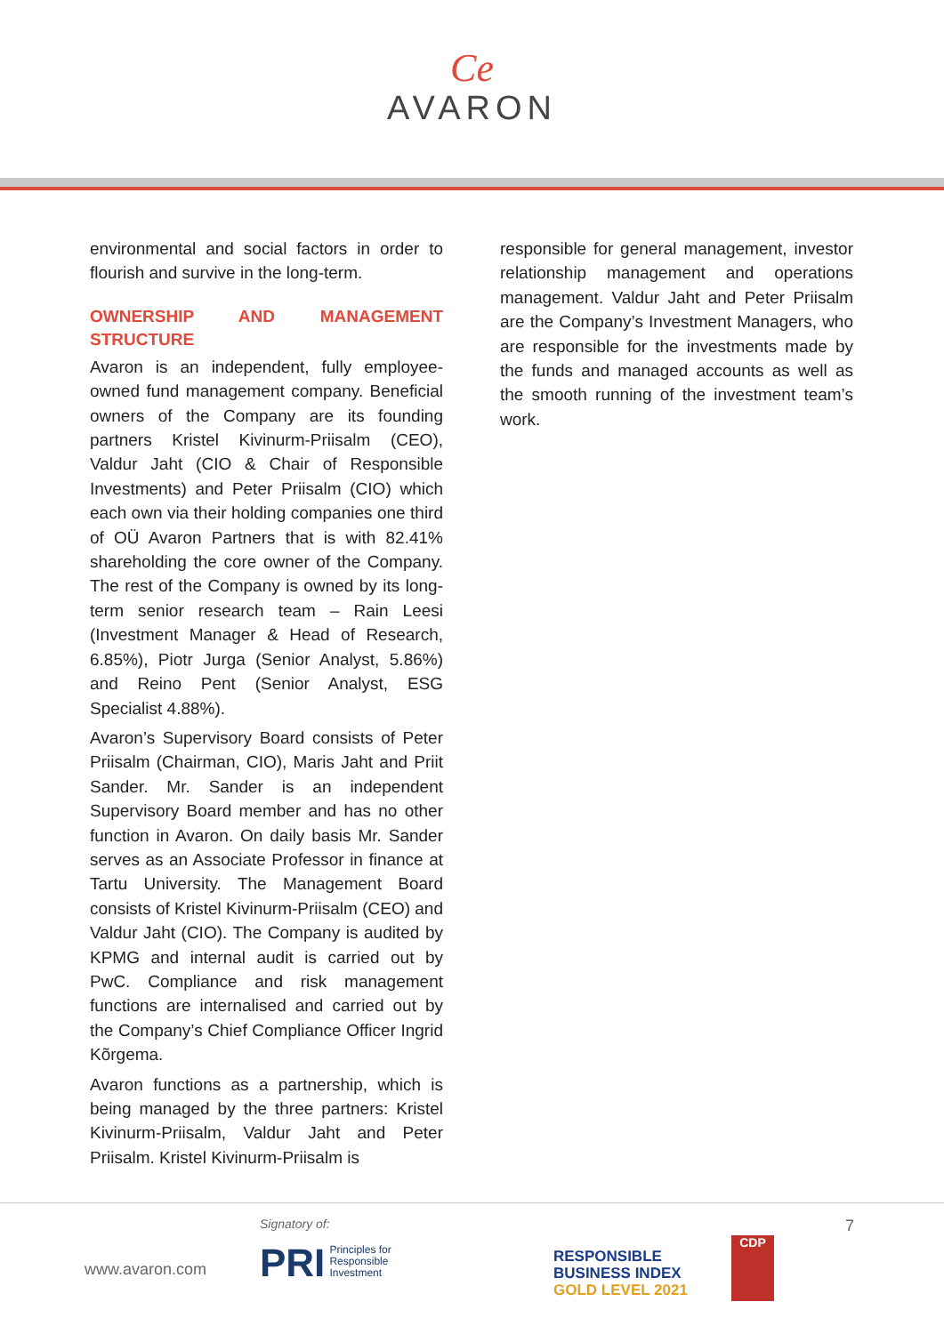Ce
AVARON
environmental and social factors in order to flourish and survive in the long-term.
OWNERSHIP AND MANAGEMENT STRUCTURE
Avaron is an independent, fully employee-owned fund management company. Beneficial owners of the Company are its founding partners Kristel Kivinurm-Priisalm (CEO), Valdur Jaht (CIO & Chair of Responsible Investments) and Peter Priisalm (CIO) which each own via their holding companies one third of OÜ Avaron Partners that is with 82.41% shareholding the core owner of the Company. The rest of the Company is owned by its long-term senior research team – Rain Leesi (Investment Manager & Head of Research, 6.85%), Piotr Jurga (Senior Analyst, 5.86%) and Reino Pent (Senior Analyst, ESG Specialist 4.88%).
Avaron’s Supervisory Board consists of Peter Priisalm (Chairman, CIO), Maris Jaht and Priit Sander. Mr. Sander is an independent Supervisory Board member and has no other function in Avaron. On daily basis Mr. Sander serves as an Associate Professor in finance at Tartu University. The Management Board consists of Kristel Kivinurm-Priisalm (CEO) and Valdur Jaht (CIO). The Company is audited by KPMG and internal audit is carried out by PwC. Compliance and risk management functions are internalised and carried out by the Company’s Chief Compliance Officer Ingrid Kõrgema.
Avaron functions as a partnership, which is being managed by the three partners: Kristel Kivinurm-Priisalm, Valdur Jaht and Peter Priisalm. Kristel Kivinurm-Priisalm is
responsible for general management, investor relationship management and operations management. Valdur Jaht and Peter Priisalm are the Company’s Investment Managers, who are responsible for the investments made by the funds and managed accounts as well as the smooth running of the investment team’s work.
www.avaron.com
Signatory of:
PRI Principles for
Responsible
Investment
RESPONSIBLE
BUSINESS INDEX
GOLD LEVEL 2021
CDP
7